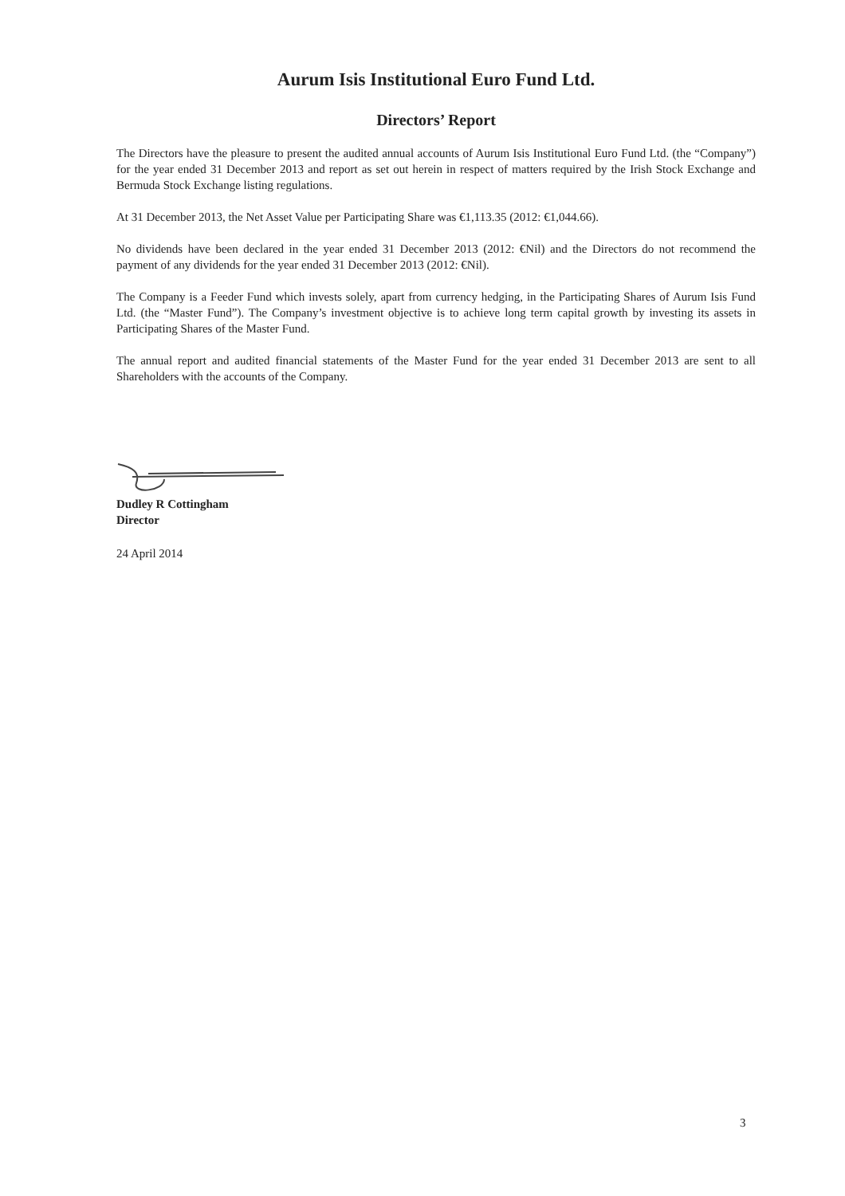Aurum Isis Institutional Euro Fund Ltd.
Directors’ Report
The Directors have the pleasure to present the audited annual accounts of Aurum Isis Institutional Euro Fund Ltd. (the “Company”) for the year ended 31 December 2013 and report as set out herein in respect of matters required by the Irish Stock Exchange and Bermuda Stock Exchange listing regulations.
At 31 December 2013, the Net Asset Value per Participating Share was €1,113.35 (2012: €1,044.66).
No dividends have been declared in the year ended 31 December 2013 (2012: €Nil) and the Directors do not recommend the payment of any dividends for the year ended 31 December 2013 (2012: €Nil).
The Company is a Feeder Fund which invests solely, apart from currency hedging, in the Participating Shares of Aurum Isis Fund Ltd. (the “Master Fund”). The Company’s investment objective is to achieve long term capital growth by investing its assets in Participating Shares of the Master Fund.
The annual report and audited financial statements of the Master Fund for the year ended 31 December 2013 are sent to all Shareholders with the accounts of the Company.
Dudley R Cottingham
Director
24 April 2014
3